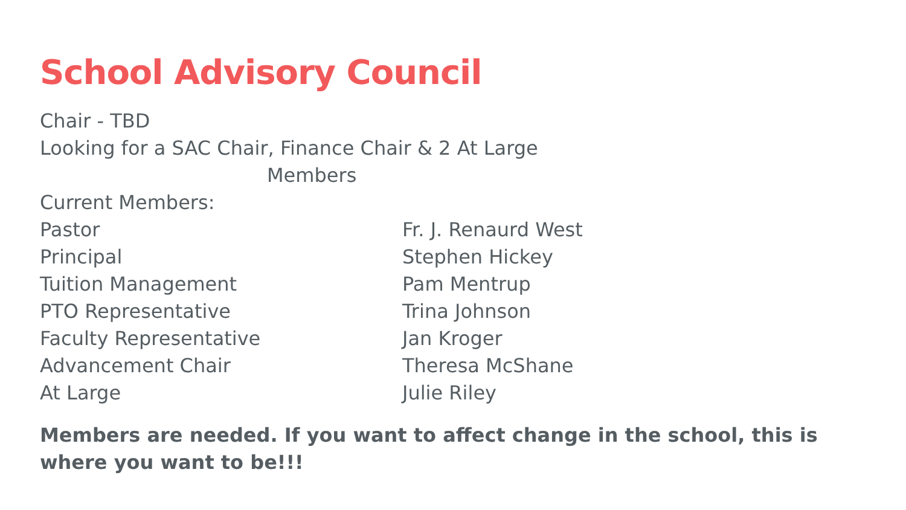School Advisory Council
Chair - TBD
Looking for a SAC Chair, Finance Chair & 2 At Large
Members
Current Members:
| Pastor | Fr. J. Renaurd West |
| Principal | Stephen Hickey |
| Tuition Management | Pam Mentrup |
| PTO Representative | Trina Johnson |
| Faculty Representative | Jan Kroger |
| Advancement Chair | Theresa McShane |
| At Large | Julie Riley |
Members are needed. If you want to affect change in the school, this is where you want to be!!!